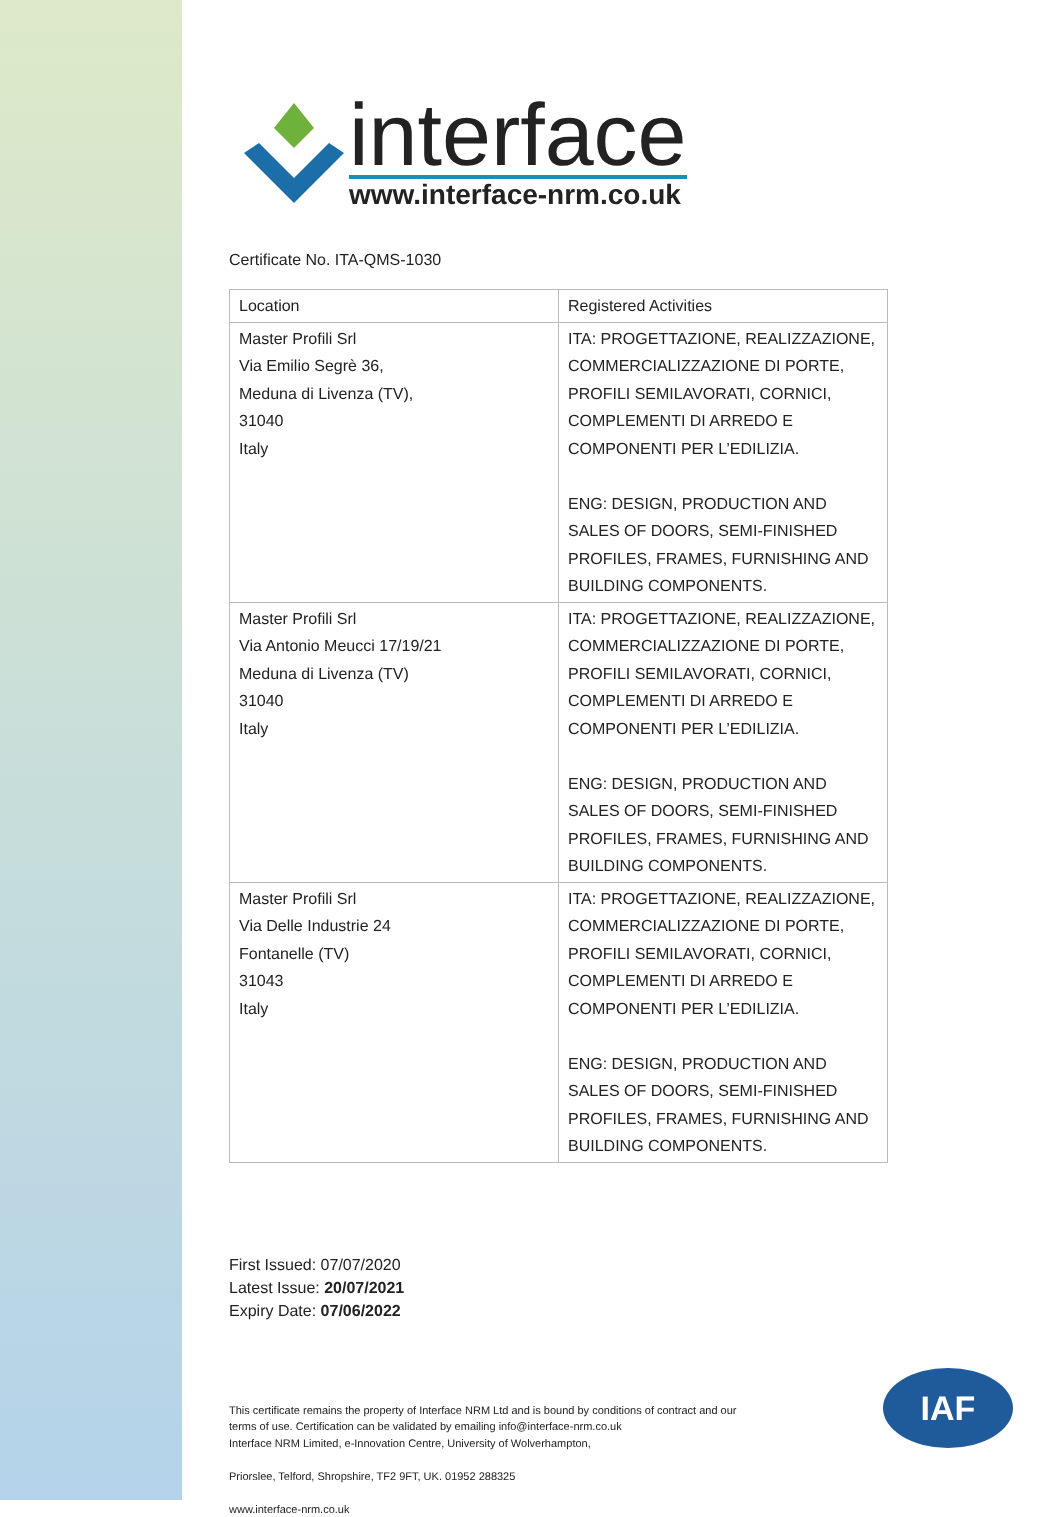interface
www.interface-nrm.co.uk
Certificate No. ITA-QMS-1030
| Location | Registered Activities |
| Master Profili Srl Via Emilio Segrè 36, Meduna di Livenza (TV), 31040 Italy | ITA: PROGETTAZIONE, REALIZZAZIONE, COMMERCIALIZZAZIONE DI PORTE, PROFILI SEMILAVORATI, CORNICI, COMPLEMENTI DI ARREDO E COMPONENTI PER L’EDILIZIA. ENG: DESIGN, PRODUCTION AND SALES OF DOORS, SEMI-FINISHED PROFILES, FRAMES, FURNISHING AND BUILDING COMPONENTS. |
| Master Profili Srl Via Antonio Meucci 17/19/21 Meduna di Livenza (TV) 31040 Italy | ITA: PROGETTAZIONE, REALIZZAZIONE, COMMERCIALIZZAZIONE DI PORTE, PROFILI SEMILAVORATI, CORNICI, COMPLEMENTI DI ARREDO E COMPONENTI PER L’EDILIZIA. ENG: DESIGN, PRODUCTION AND SALES OF DOORS, SEMI-FINISHED PROFILES, FRAMES, FURNISHING AND BUILDING COMPONENTS. |
| Master Profili Srl Via Delle Industrie 24 Fontanelle (TV) 31043 Italy | ITA: PROGETTAZIONE, REALIZZAZIONE, COMMERCIALIZZAZIONE DI PORTE, PROFILI SEMILAVORATI, CORNICI, COMPLEMENTI DI ARREDO E COMPONENTI PER L’EDILIZIA. ENG: DESIGN, PRODUCTION AND SALES OF DOORS, SEMI-FINISHED PROFILES, FRAMES, FURNISHING AND BUILDING COMPONENTS. |
First Issued: 07/07/2020
Latest Issue: 20/07/2021
Expiry Date: 07/06/2022
This certificate remains the property of Interface NRM Ltd and is bound by conditions of contract and our terms of use. Certification can be validated by emailing info@interface-nrm.co.uk
Interface NRM Limited, e-Innovation Centre, University of Wolverhampton,
Priorslee, Telford, Shropshire, TF2 9FT, UK. 01952 288325
www.interface-nrm.co.uk
IAF